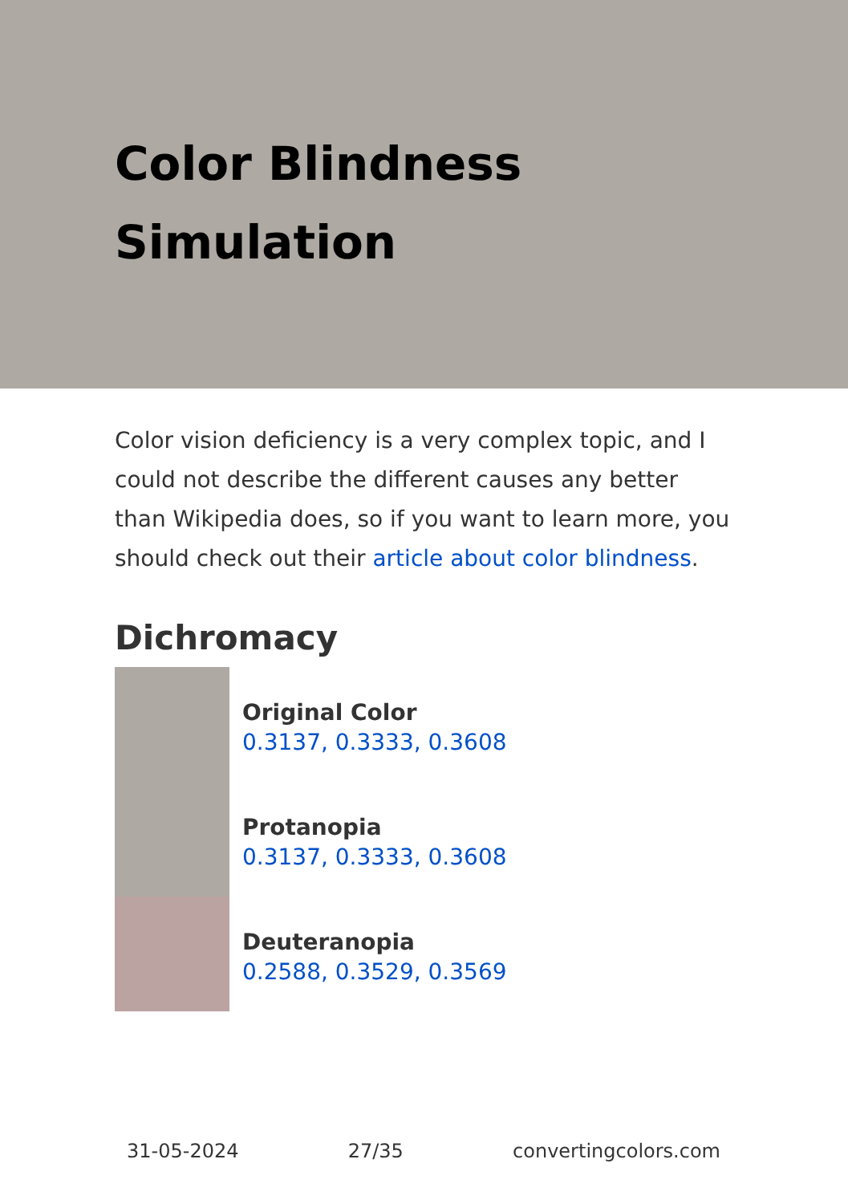Color Blindness
Simulation
Color vision deficiency is a very complex topic, and I could not describe the different causes any better than Wikipedia does, so if you want to learn more, you should check out their article about color blindness.
Dichromacy
Original Color
0.3137, 0.3333, 0.3608
Protanopia
0.3137, 0.3333, 0.3608
Deuteranopia
0.2588, 0.3529, 0.3569
31-05-2024 27/35 convertingcolors.com